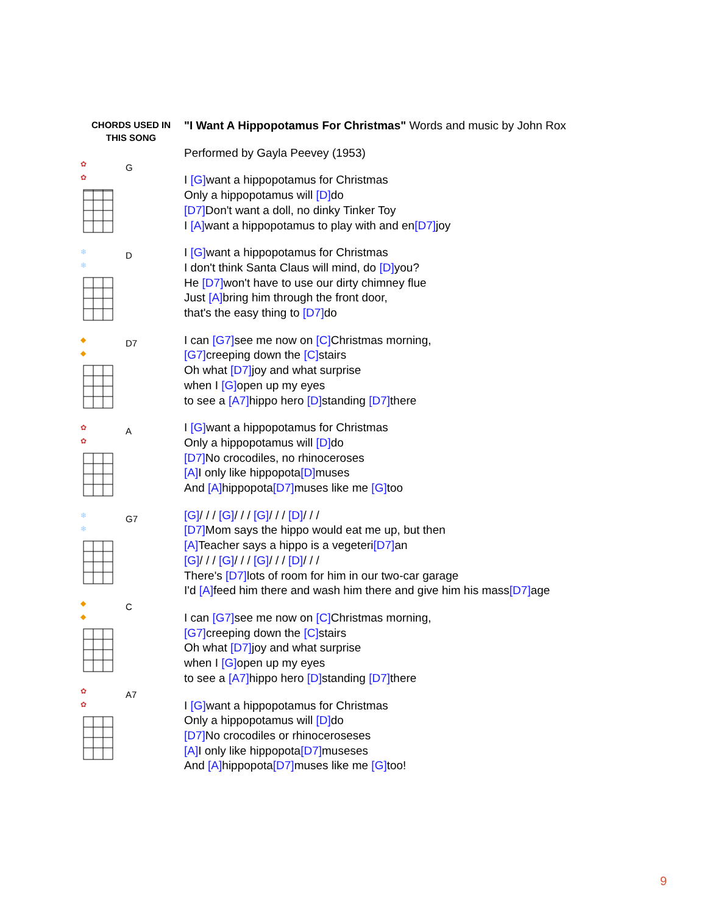CHORDS USED IN
THIS SONG
✿
✿ G
❄
❄ D
◆
◆ D7
✿
✿ A
❄
❄ G7
◆
◆ C
✿
✿ A7
"I Want A Hippopotamus For Christmas" Words and music by John Rox
Performed by Gayla Peevey (1953)
I [G] want a hippopotamus for Christmas
Only a hippopotamus will [D] do
[D7] Don't want a doll, no dinky Tinker Toy
I [A] want a hippopotamus to play with and en[D7] joy
I [G] want a hippopotamus for Christmas
I don't think Santa Claus will mind, do [D] you?
He [D7] won't have to use our dirty chimney flue
Just [A] bring him through the front door,
that's the easy thing to [D7] do
I can [G7] see me now on [C] Christmas morning,
[G7] creeping down the [C] stairs
Oh what [D7] joy and what surprise
when I [G] open up my eyes
to see a [A7] hippo hero [D] standing [D7] there
I [G] want a hippopotamus for Christmas
Only a hippopotamus will [D] do
[D7] No crocodiles, no rhinoceroses
[A] I only like hippopota[D] muses
And [A] hippopota[D7] muses like me [G] too
[G]/ / / [G]/ / / [G]/ / / [D]/ / /
[D7] Mom says the hippo would eat me up, but then
[A] Teacher says a hippo is a vegeteri[D7] an
[G]/ / / [G]/ / / [G]/ / / [D]/ / /
There's [D7] lots of room for him in our two-car garage
I'd [A] feed him there and wash him there and give him his mass[D7] age
I can [G7] see me now on [C] Christmas morning,
[G7] creeping down the [C] stairs
Oh what [D7] joy and what surprise
when I [G] open up my eyes
to see a [A7] hippo hero [D] standing [D7] there
I [G] want a hippopotamus for Christmas
Only a hippopotamus will [D] do
[D7] No crocodiles or rhinoceroseses
[A] I only like hippopota[D7] museses
And [A] hippopota[D7] muses like me [G] too!
9